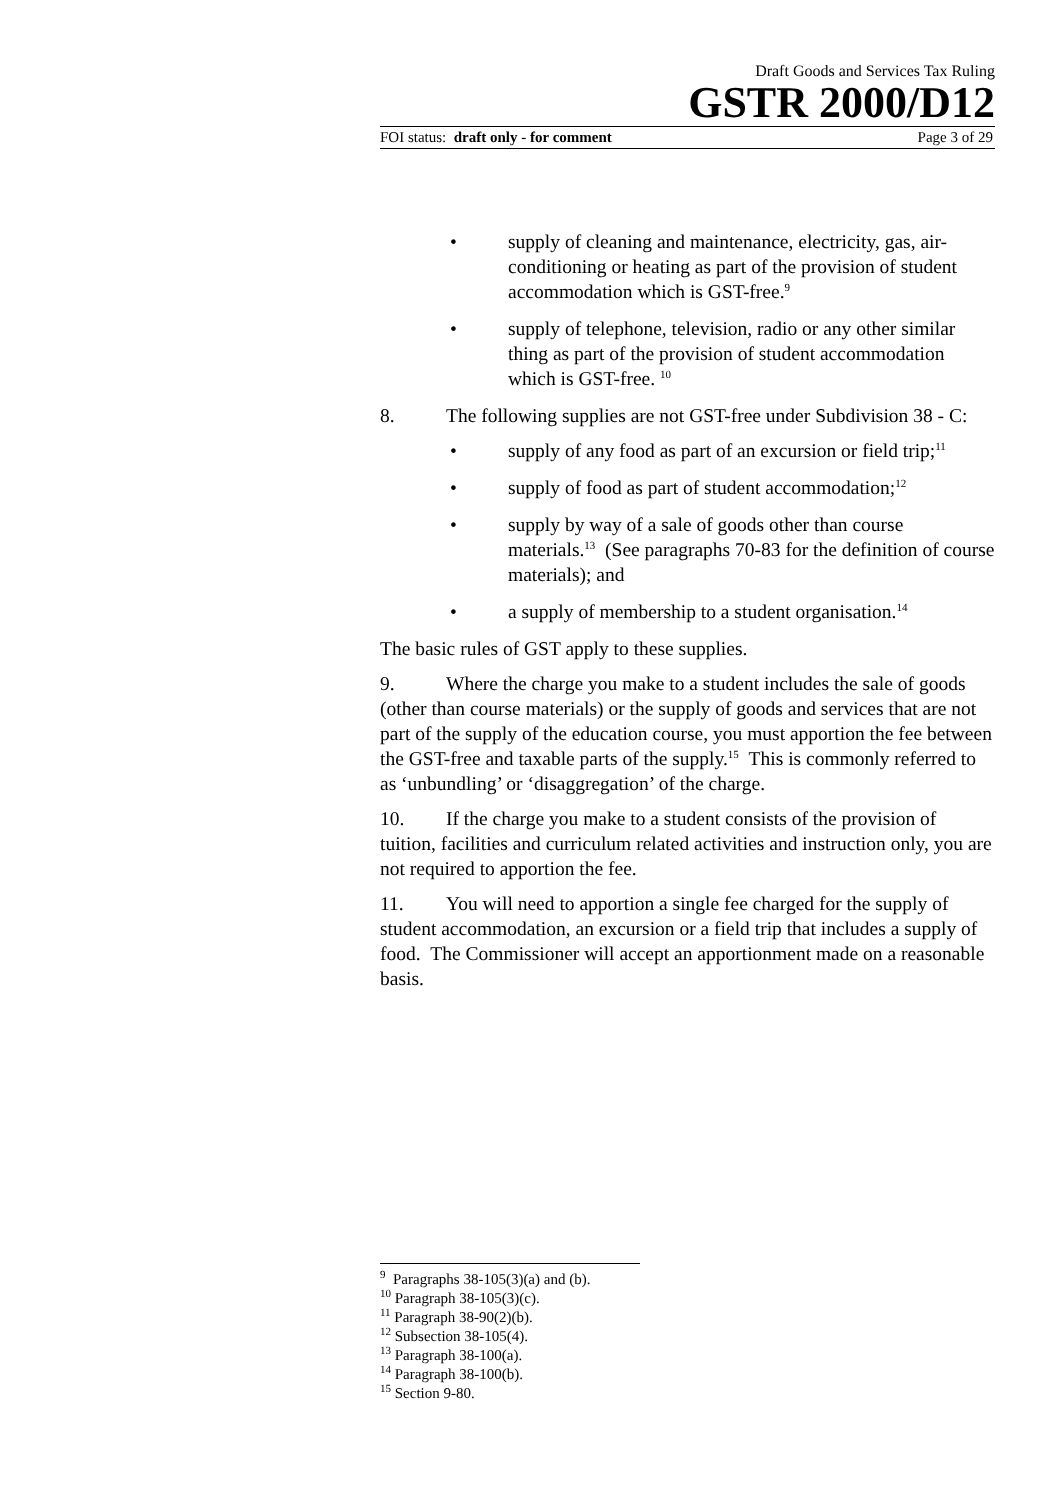Draft Goods and Services Tax Ruling
GSTR 2000/D12
FOI status: draft only - for comment Page 3 of 29
• supply of cleaning and maintenance, electricity, gas, air-conditioning or heating as part of the provision of student accommodation which is GST-free.<sup>9</sup>
• supply of telephone, television, radio or any other similar thing as part of the provision of student accommodation which is GST-free. <sup>10</sup>
8. The following supplies are not GST-free under Subdivision 38 - C:
• supply of any food as part of an excursion or field trip;<sup>11</sup>
• supply of food as part of student accommodation;<sup>12</sup>
• supply by way of a sale of goods other than course materials.<sup>13</sup> (See paragraphs 70-83 for the definition of course materials); and
• a supply of membership to a student organisation.<sup>14</sup>
The basic rules of GST apply to these supplies.
9. Where the charge you make to a student includes the sale of goods (other than course materials) or the supply of goods and services that are not part of the supply of the education course, you must apportion the fee between the GST-free and taxable parts of the supply.<sup>15</sup> This is commonly referred to as ‘unbundling’ or ‘disaggregation’ of the charge.
10. If the charge you make to a student consists of the provision of tuition, facilities and curriculum related activities and instruction only, you are not required to apportion the fee.
11. You will need to apportion a single fee charged for the supply of student accommodation, an excursion or a field trip that includes a supply of food. The Commissioner will accept an apportionment made on a reasonable basis.
<sup>9</sup> Paragraphs 38-105(3)(a) and (b).
<sup>10</sup> Paragraph 38-105(3)(c).
<sup>11</sup> Paragraph 38-90(2)(b).
<sup>12</sup> Subsection 38-105(4).
<sup>13</sup> Paragraph 38-100(a).
<sup>14</sup> Paragraph 38-100(b).
<sup>15</sup> Section 9-80.